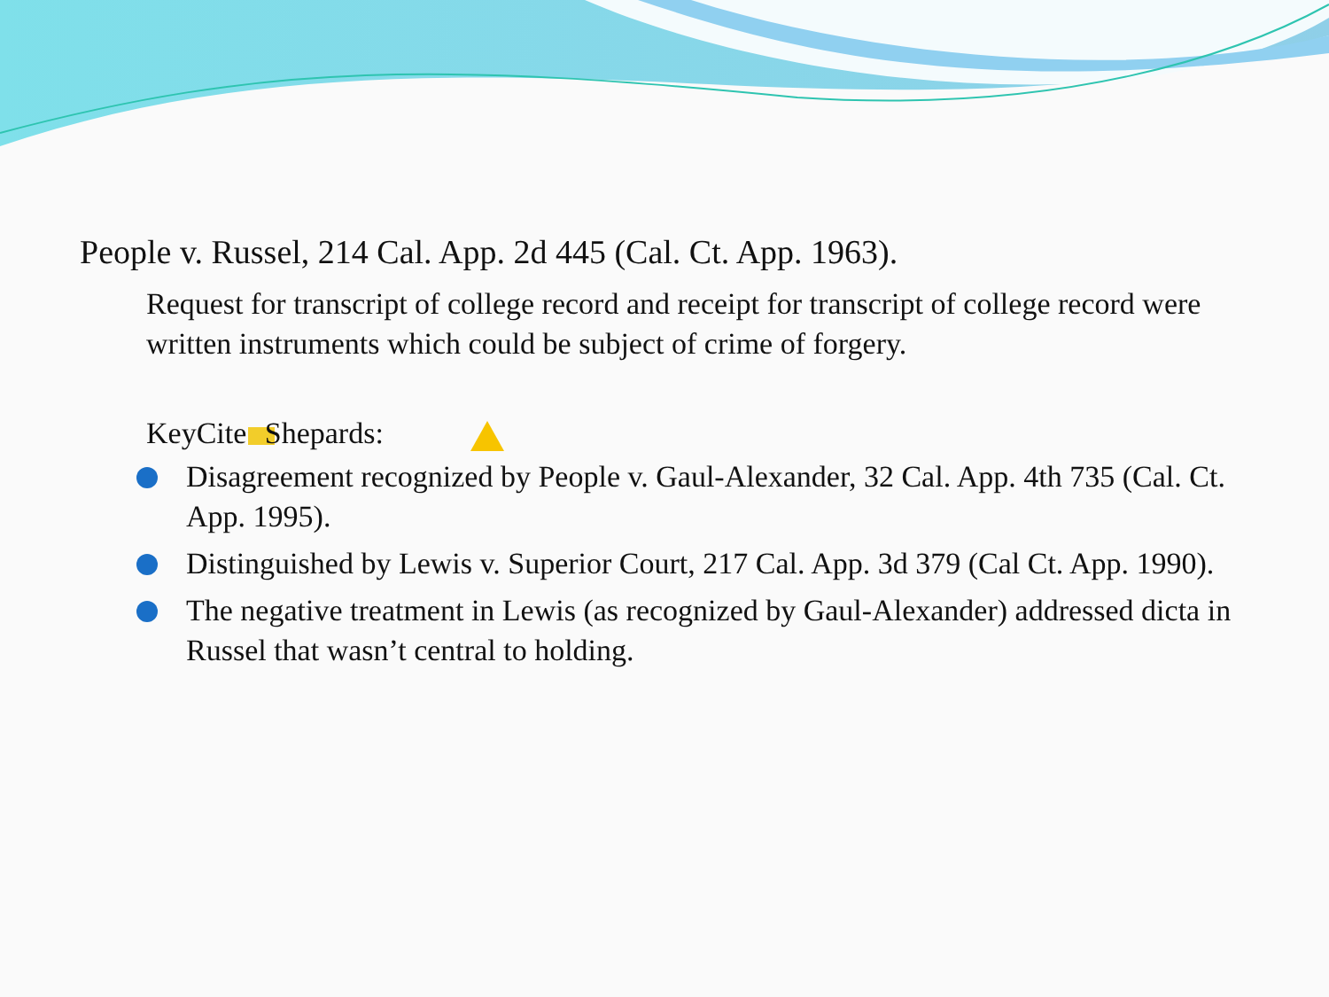People v. Russel, 214 Cal. App. 2d 445 (Cal. Ct. App. 1963).
Request for transcript of college record and receipt for transcript of college record were written instruments which could be subject of crime of forgery.
KeyCite: Shepards:
Disagreement recognized by People v. Gaul-Alexander, 32 Cal. App. 4th 735 (Cal. Ct. App. 1995).
Distinguished by Lewis v. Superior Court, 217 Cal. App. 3d 379 (Cal Ct. App. 1990).
The negative treatment in Lewis (as recognized by Gaul-Alexander) addressed dicta in Russel that wasn’t central to holding.